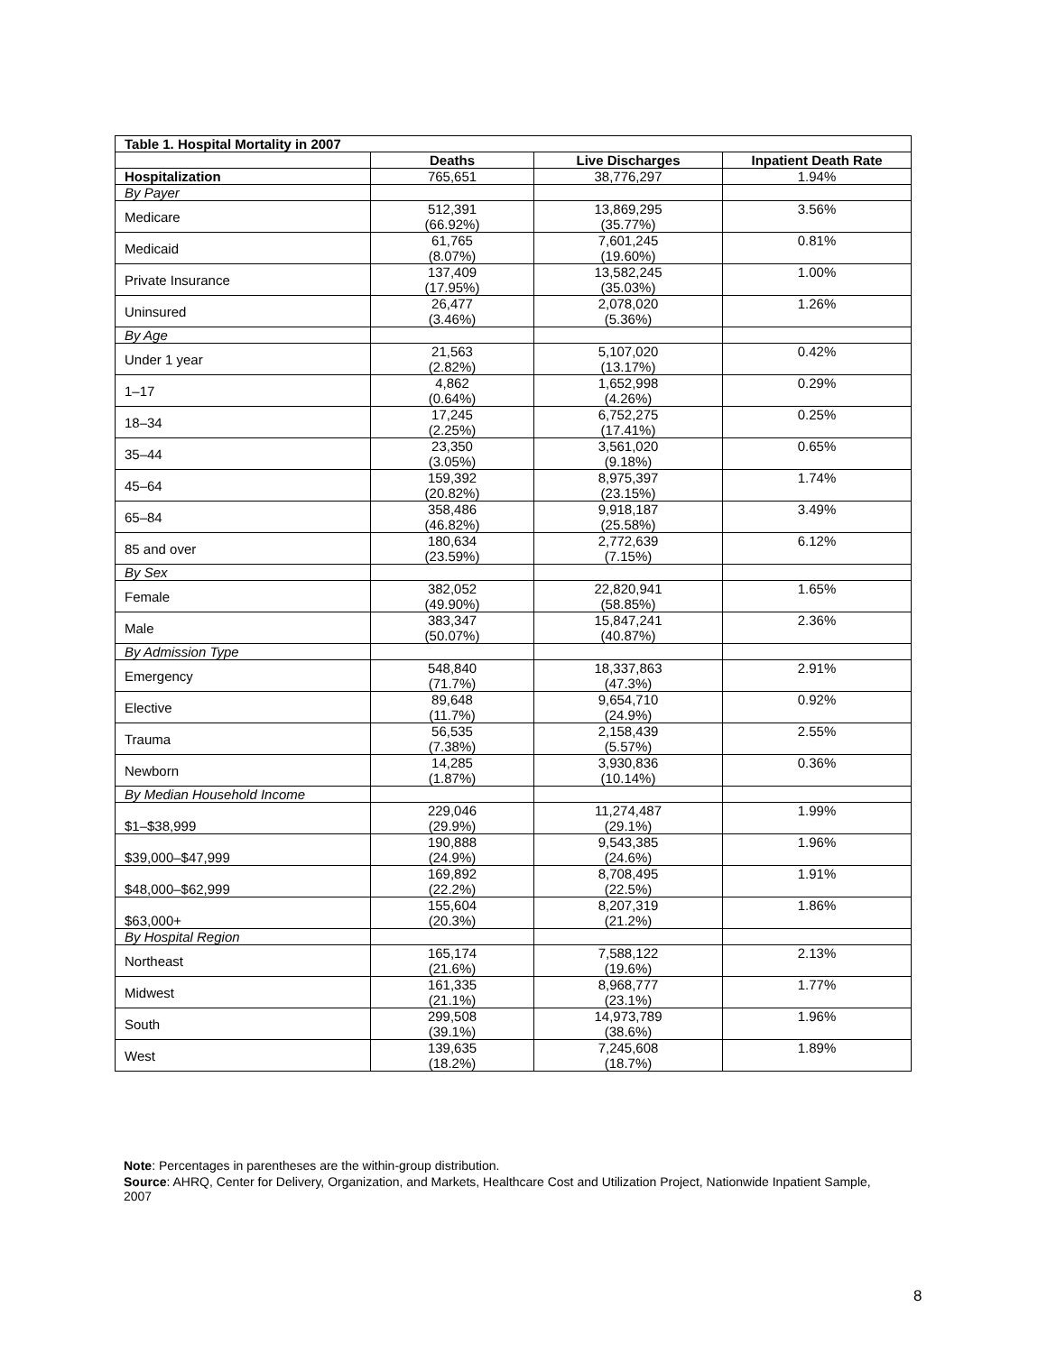| Table 1. Hospital Mortality in 2007 | | | |
| --- | --- | --- | --- |
| | Deaths | Live Discharges | Inpatient Death Rate |
| Hospitalization | 765,651 | 38,776,297 | 1.94% |
| By Payer | | | |
| Medicare | 512,391 (66.92%) | 13,869,295 (35.77%) | 3.56% |
| Medicaid | 61,765 (8.07%) | 7,601,245 (19.60%) | 0.81% |
| Private Insurance | 137,409 (17.95%) | 13,582,245 (35.03%) | 1.00% |
| Uninsured | 26,477 (3.46%) | 2,078,020 (5.36%) | 1.26% |
| By Age | | | |
| Under 1 year | 21,563 (2.82%) | 5,107,020 (13.17%) | 0.42% |
| 1–17 | 4,862 (0.64%) | 1,652,998 (4.26%) | 0.29% |
| 18–34 | 17,245 (2.25%) | 6,752,275 (17.41%) | 0.25% |
| 35–44 | 23,350 (3.05%) | 3,561,020 (9.18%) | 0.65% |
| 45–64 | 159,392 (20.82%) | 8,975,397 (23.15%) | 1.74% |
| 65–84 | 358,486 (46.82%) | 9,918,187 (25.58%) | 3.49% |
| 85 and over | 180,634 (23.59%) | 2,772,639 (7.15%) | 6.12% |
| By Sex | | | |
| Female | 382,052 (49.90%) | 22,820,941 (58.85%) | 1.65% |
| Male | 383,347 (50.07%) | 15,847,241 (40.87%) | 2.36% |
| By Admission Type | | | |
| Emergency | 548,840 (71.7%) | 18,337,863 (47.3%) | 2.91% |
| Elective | 89,648 (11.7%) | 9,654,710 (24.9%) | 0.92% |
| Trauma | 56,535 (7.38%) | 2,158,439 (5.57%) | 2.55% |
| Newborn | 14,285 (1.87%) | 3,930,836 (10.14%) | 0.36% |
| By Median Household Income | | | |
| $1–$38,999 | 229,046 (29.9%) | 11,274,487 (29.1%) | 1.99% |
| $39,000–$47,999 | 190,888 (24.9%) | 9,543,385 (24.6%) | 1.96% |
| $48,000–$62,999 | 169,892 (22.2%) | 8,708,495 (22.5%) | 1.91% |
| $63,000+ | 155,604 (20.3%) | 8,207,319 (21.2%) | 1.86% |
| By Hospital Region | | | |
| Northeast | 165,174 (21.6%) | 7,588,122 (19.6%) | 2.13% |
| Midwest | 161,335 (21.1%) | 8,968,777 (23.1%) | 1.77% |
| South | 299,508 (39.1%) | 14,973,789 (38.6%) | 1.96% |
| West | 139,635 (18.2%) | 7,245,608 (18.7%) | 1.89% |
Note: Percentages in parentheses are the within-group distribution.
Source: AHRQ, Center for Delivery, Organization, and Markets, Healthcare Cost and Utilization Project, Nationwide Inpatient Sample, 2007
8